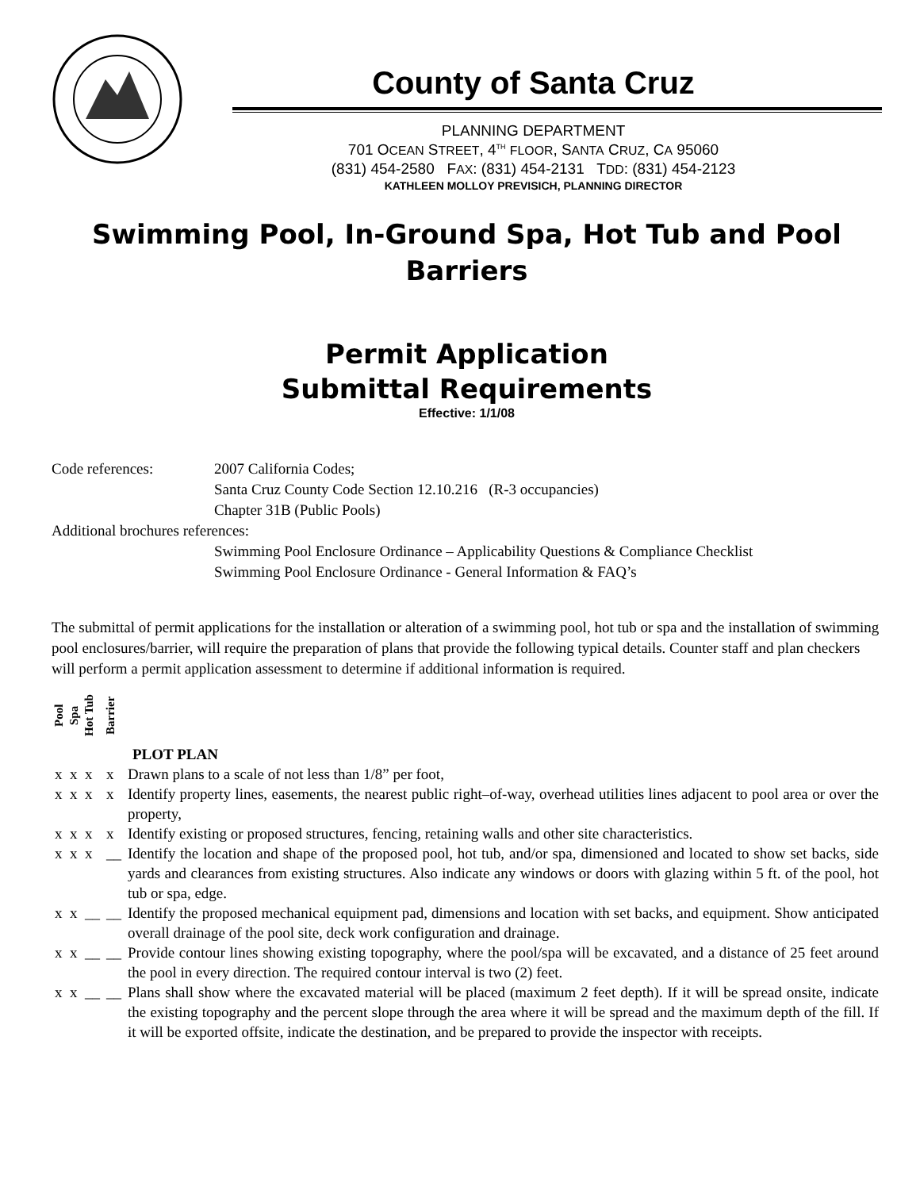County of Santa Cruz
PLANNING DEPARTMENT
701 OCEAN STREET, 4<sup>TH</sup> FLOOR, SANTA CRUZ, CA 95060
(831) 454-2580 FAX: (831) 454-2131 TDD: (831) 454-2123
KATHLEEN MOLLOY PREVISICH, PLANNING DIRECTOR
Swimming Pool, In-Ground Spa, Hot Tub and Pool Barriers
Permit Application
Submittal Requirements
Effective: 1/1/08
Code references: 2007 California Codes;
Santa Cruz County Code Section 12.10.216 (R-3 occupancies)
Chapter 31B (Public Pools)
Additional brochures references:
Swimming Pool Enclosure Ordinance – Applicability Questions & Compliance Checklist
Swimming Pool Enclosure Ordinance - General Information & FAQ’s
The submittal of permit applications for the installation or alteration of a swimming pool, hot tub or spa and the installation of swimming pool enclosures/barrier, will require the preparation of plans that provide the following typical details. Counter staff and plan checkers will perform a permit application assessment to determine if additional information is required.
| Pool | Spa | Hot Tub | Barrier | |
| | | | | PLOT PLAN |
| x | x | x | x | Drawn plans to a scale of not less than 1/8” per foot, |
| x | x | x | x | Identify property lines, easements, the nearest public right–of-way, overhead utilities lines adjacent to pool area or over the property, |
| x | x | x | x | Identify existing or proposed structures, fencing, retaining walls and other site characteristics. |
| x | x | x | __ | Identify the location and shape of the proposed pool, hot tub, and/or spa, dimensioned and located to show set backs, side yards and clearances from existing structures. Also indicate any windows or doors with glazing within 5 ft. of the pool, hot tub or spa, edge. |
| x | x | __ | __ | Identify the proposed mechanical equipment pad, dimensions and location with set backs, and equipment. Show anticipated overall drainage of the pool site, deck work configuration and drainage. |
| x | x | __ | __ | Provide contour lines showing existing topography, where the pool/spa will be excavated, and a distance of 25 feet around the pool in every direction. The required contour interval is two (2) feet. |
| x | x | __ | __ | Plans shall show where the excavated material will be placed (maximum 2 feet depth). If it will be spread onsite, indicate the existing topography and the percent slope through the area where it will be spread and the maximum depth of the fill. If it will be exported offsite, indicate the destination, and be prepared to provide the inspector with receipts. |